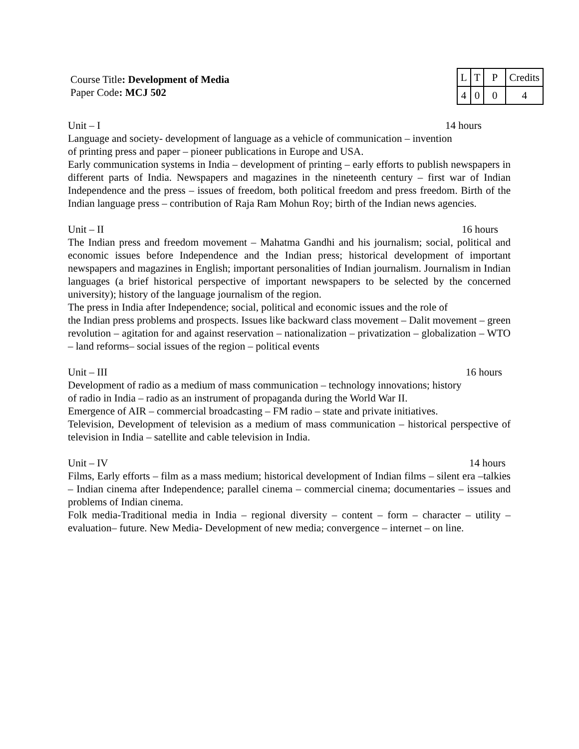Course Title: Development of Media
Paper Code: MCJ 502
| L | T | P | Credits |
| 4 | 0 | 0 | 4 |
Unit – I 14 hours
Language and society- development of language as a vehicle of communication – invention
of printing press and paper – pioneer publications in Europe and USA.
Early communication systems in India – development of printing – early efforts to publish newspapers in different parts of India. Newspapers and magazines in the nineteenth century – first war of Indian Independence and the press – issues of freedom, both political freedom and press freedom. Birth of the Indian language press – contribution of Raja Ram Mohun Roy; birth of the Indian news agencies.
Unit – II 16 hours
The Indian press and freedom movement – Mahatma Gandhi and his journalism; social, political and economic issues before Independence and the Indian press; historical development of important newspapers and magazines in English; important personalities of Indian journalism. Journalism in Indian languages (a brief historical perspective of important newspapers to be selected by the concerned university); history of the language journalism of the region.
The press in India after Independence; social, political and economic issues and the role of
the Indian press problems and prospects. Issues like backward class movement – Dalit movement – green revolution – agitation for and against reservation – nationalization – privatization – globalization – WTO – land reforms– social issues of the region – political events
Unit – III 16 hours
Development of radio as a medium of mass communication – technology innovations; history
of radio in India – radio as an instrument of propaganda during the World War II.
Emergence of AIR – commercial broadcasting – FM radio – state and private initiatives.
Television, Development of television as a medium of mass communication – historical perspective of television in India – satellite and cable television in India.
Unit – IV 14 hours
Films, Early efforts – film as a mass medium; historical development of Indian films – silent era –talkies – Indian cinema after Independence; parallel cinema – commercial cinema; documentaries – issues and problems of Indian cinema.
Folk media-Traditional media in India – regional diversity – content – form – character – utility – evaluation– future. New Media- Development of new media; convergence – internet – on line.